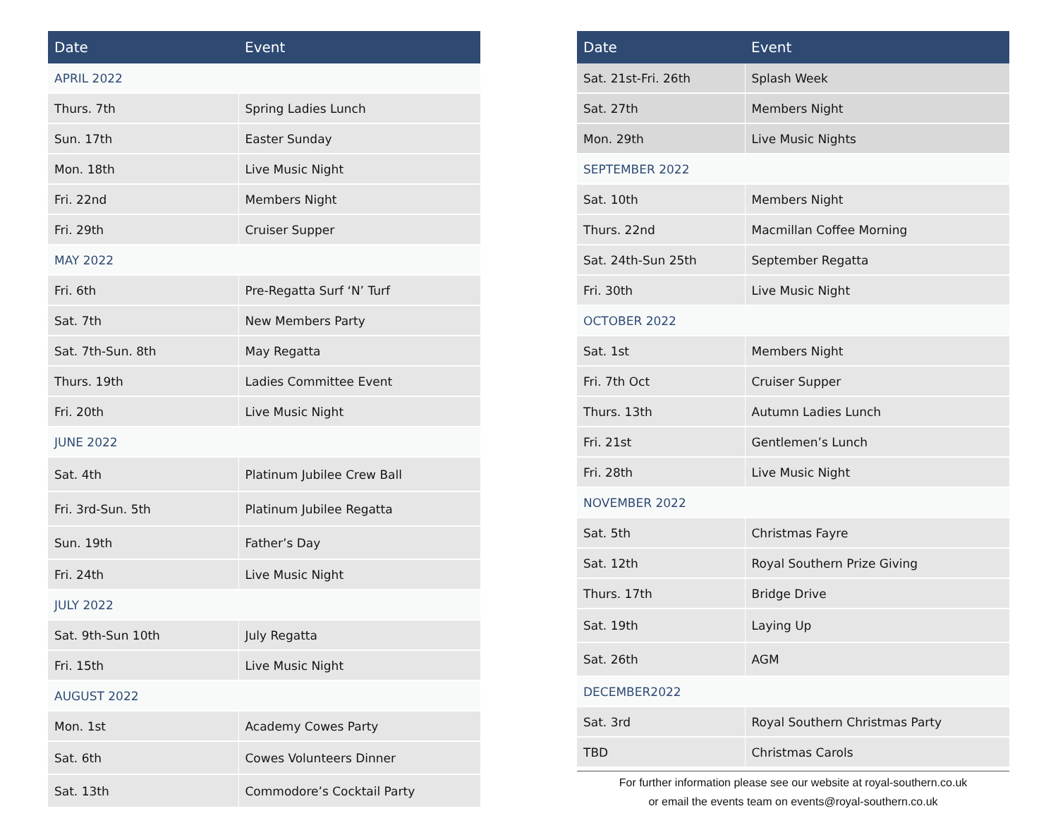| Date | Event |
| --- | --- |
| APRIL 2022 | |
| Thurs. 7th | Spring Ladies Lunch |
| Sun. 17th | Easter Sunday |
| Mon. 18th | Live Music Night |
| Fri. 22nd | Members Night |
| Fri. 29th | Cruiser Supper |
| MAY 2022 | |
| Fri. 6th | Pre-Regatta Surf ‘N’ Turf |
| Sat. 7th | New Members Party |
| Sat. 7th-Sun. 8th | May Regatta |
| Thurs. 19th | Ladies Committee Event |
| Fri. 20th | Live Music Night |
| JUNE 2022 | |
| Sat. 4th | Platinum Jubilee Crew Ball |
| Fri. 3rd-Sun. 5th | Platinum Jubilee Regatta |
| Sun. 19th | Father’s Day |
| Fri. 24th | Live Music Night |
| JULY 2022 | |
| Sat. 9th-Sun 10th | July Regatta |
| Fri. 15th | Live Music Night |
| AUGUST 2022 | |
| Mon. 1st | Academy Cowes Party |
| Sat. 6th | Cowes Volunteers Dinner |
| Sat. 13th | Commodore’s Cocktail Party |
| Date | Event |
| --- | --- |
| Sat. 21st-Fri. 26th | Splash Week |
| Sat. 27th | Members Night |
| Mon. 29th | Live Music Nights |
| SEPTEMBER 2022 | |
| Sat. 10th | Members Night |
| Thurs. 22nd | Macmillan Coffee Morning |
| Sat. 24th-Sun 25th | September Regatta |
| Fri. 30th | Live Music Night |
| OCTOBER 2022 | |
| Sat. 1st | Members Night |
| Fri. 7th Oct | Cruiser Supper |
| Thurs. 13th | Autumn Ladies Lunch |
| Fri. 21st | Gentlemen’s Lunch |
| Fri. 28th | Live Music Night |
| NOVEMBER 2022 | |
| Sat. 5th | Christmas Fayre |
| Sat. 12th | Royal Southern Prize Giving |
| Thurs. 17th | Bridge Drive |
| Sat. 19th | Laying Up |
| Sat. 26th | AGM |
| DECEMBER2022 | |
| Sat. 3rd | Royal Southern Christmas Party |
| TBD | Christmas Carols |
For further information please see our website at royal-southern.co.uk
or email the events team on events@royal-southern.co.uk